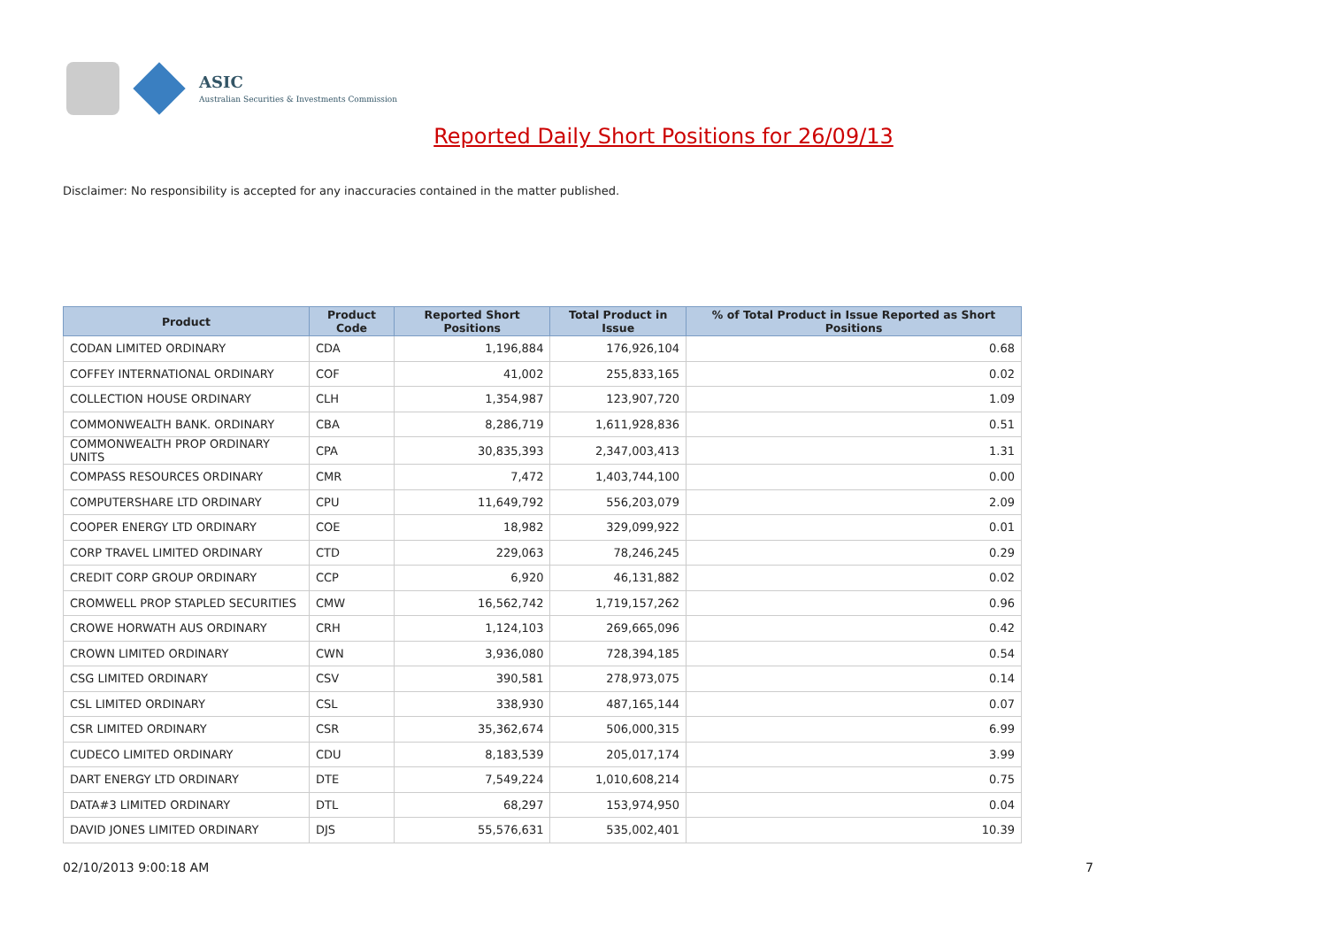ASIC
Australian Securities & Investments Commission
Reported Daily Short Positions for 26/09/13
Disclaimer: No responsibility is accepted for any inaccuracies contained in the matter published.
| Product | Product Code | Reported Short Positions | Total Product in Issue | % of Total Product in Issue Reported as Short Positions |
| --- | --- | --- | --- | --- |
| CODAN LIMITED ORDINARY | CDA | 1,196,884 | 176,926,104 | 0.68 |
| COFFEY INTERNATIONAL ORDINARY | COF | 41,002 | 255,833,165 | 0.02 |
| COLLECTION HOUSE ORDINARY | CLH | 1,354,987 | 123,907,720 | 1.09 |
| COMMONWEALTH BANK. ORDINARY | CBA | 8,286,719 | 1,611,928,836 | 0.51 |
| COMMONWEALTH PROP ORDINARY UNITS | CPA | 30,835,393 | 2,347,003,413 | 1.31 |
| COMPASS RESOURCES ORDINARY | CMR | 7,472 | 1,403,744,100 | 0.00 |
| COMPUTERSHARE LTD ORDINARY | CPU | 11,649,792 | 556,203,079 | 2.09 |
| COOPER ENERGY LTD ORDINARY | COE | 18,982 | 329,099,922 | 0.01 |
| CORP TRAVEL LIMITED ORDINARY | CTD | 229,063 | 78,246,245 | 0.29 |
| CREDIT CORP GROUP ORDINARY | CCP | 6,920 | 46,131,882 | 0.02 |
| CROMWELL PROP STAPLED SECURITIES | CMW | 16,562,742 | 1,719,157,262 | 0.96 |
| CROWE HORWATH AUS ORDINARY | CRH | 1,124,103 | 269,665,096 | 0.42 |
| CROWN LIMITED ORDINARY | CWN | 3,936,080 | 728,394,185 | 0.54 |
| CSG LIMITED ORDINARY | CSV | 390,581 | 278,973,075 | 0.14 |
| CSL LIMITED ORDINARY | CSL | 338,930 | 487,165,144 | 0.07 |
| CSR LIMITED ORDINARY | CSR | 35,362,674 | 506,000,315 | 6.99 |
| CUDECO LIMITED ORDINARY | CDU | 8,183,539 | 205,017,174 | 3.99 |
| DART ENERGY LTD ORDINARY | DTE | 7,549,224 | 1,010,608,214 | 0.75 |
| DATA#3 LIMITED ORDINARY | DTL | 68,297 | 153,974,950 | 0.04 |
| DAVID JONES LIMITED ORDINARY | DJS | 55,576,631 | 535,002,401 | 10.39 |
02/10/2013 9:00:18 AM 7